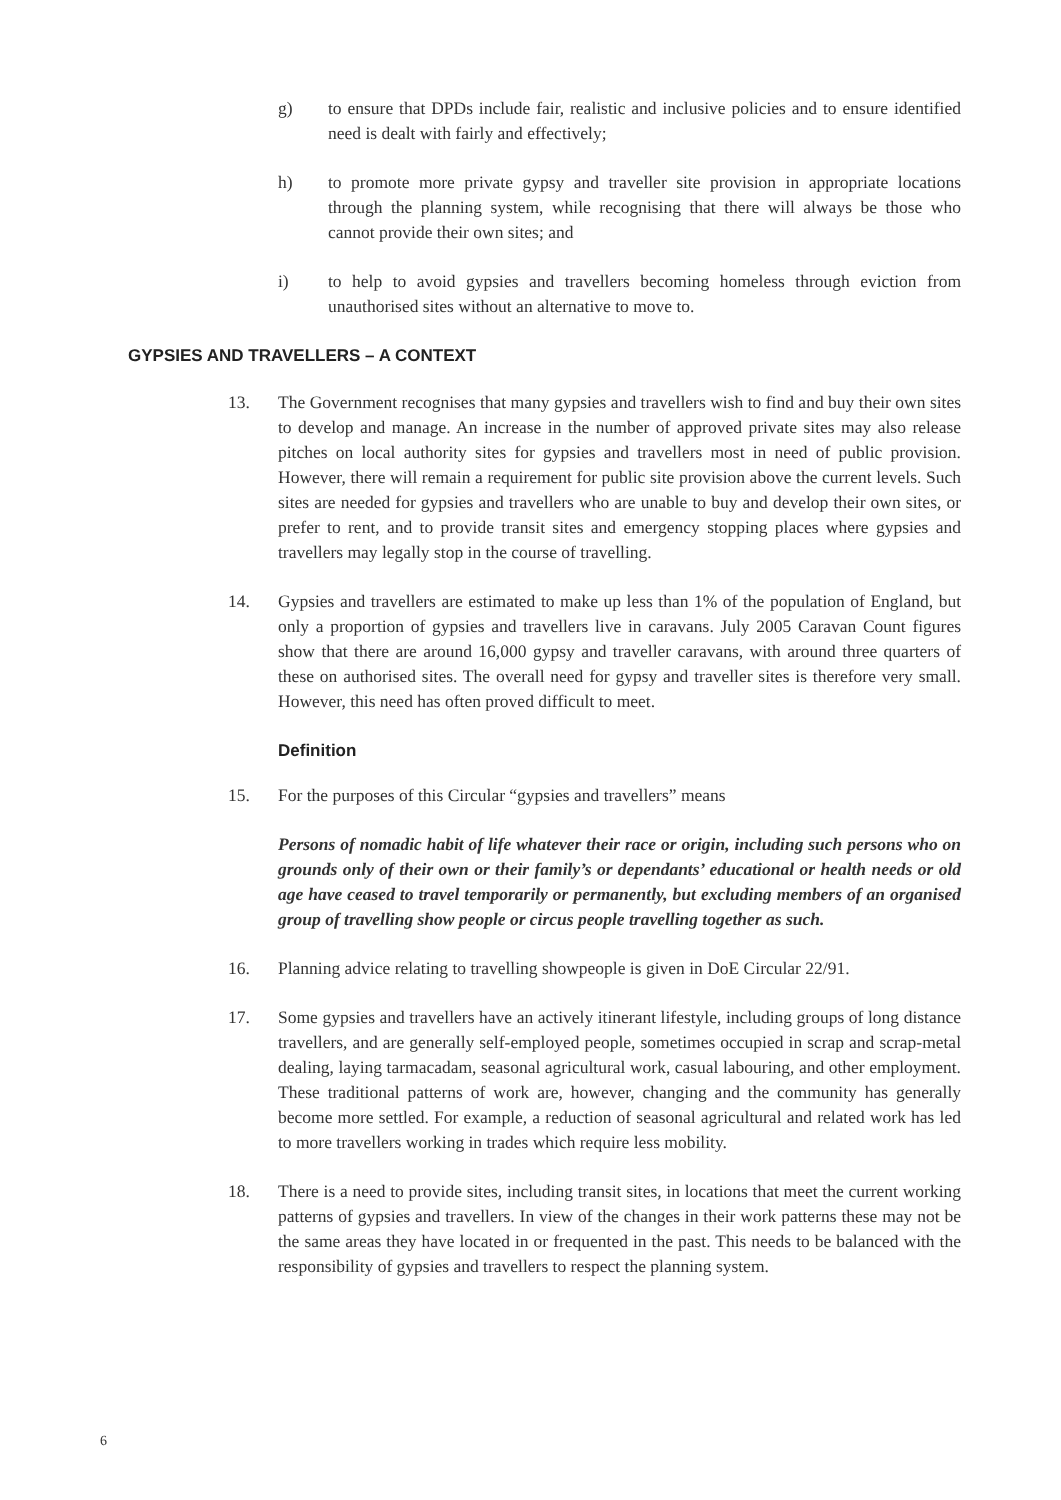g) to ensure that DPDs include fair, realistic and inclusive policies and to ensure identified need is dealt with fairly and effectively;
h) to promote more private gypsy and traveller site provision in appropriate locations through the planning system, while recognising that there will always be those who cannot provide their own sites; and
i) to help to avoid gypsies and travellers becoming homeless through eviction from unauthorised sites without an alternative to move to.
GYPSIES AND TRAVELLERS – A CONTEXT
13. The Government recognises that many gypsies and travellers wish to find and buy their own sites to develop and manage. An increase in the number of approved private sites may also release pitches on local authority sites for gypsies and travellers most in need of public provision. However, there will remain a requirement for public site provision above the current levels. Such sites are needed for gypsies and travellers who are unable to buy and develop their own sites, or prefer to rent, and to provide transit sites and emergency stopping places where gypsies and travellers may legally stop in the course of travelling.
14. Gypsies and travellers are estimated to make up less than 1% of the population of England, but only a proportion of gypsies and travellers live in caravans. July 2005 Caravan Count figures show that there are around 16,000 gypsy and traveller caravans, with around three quarters of these on authorised sites. The overall need for gypsy and traveller sites is therefore very small. However, this need has often proved difficult to meet.
Definition
15. For the purposes of this Circular “gypsies and travellers” means
Persons of nomadic habit of life whatever their race or origin, including such persons who on grounds only of their own or their family’s or dependants’ educational or health needs or old age have ceased to travel temporarily or permanently, but excluding members of an organised group of travelling show people or circus people travelling together as such.
16. Planning advice relating to travelling showpeople is given in DoE Circular 22/91.
17. Some gypsies and travellers have an actively itinerant lifestyle, including groups of long distance travellers, and are generally self-employed people, sometimes occupied in scrap and scrap-metal dealing, laying tarmacadam, seasonal agricultural work, casual labouring, and other employment. These traditional patterns of work are, however, changing and the community has generally become more settled. For example, a reduction of seasonal agricultural and related work has led to more travellers working in trades which require less mobility.
18. There is a need to provide sites, including transit sites, in locations that meet the current working patterns of gypsies and travellers. In view of the changes in their work patterns these may not be the same areas they have located in or frequented in the past. This needs to be balanced with the responsibility of gypsies and travellers to respect the planning system.
6